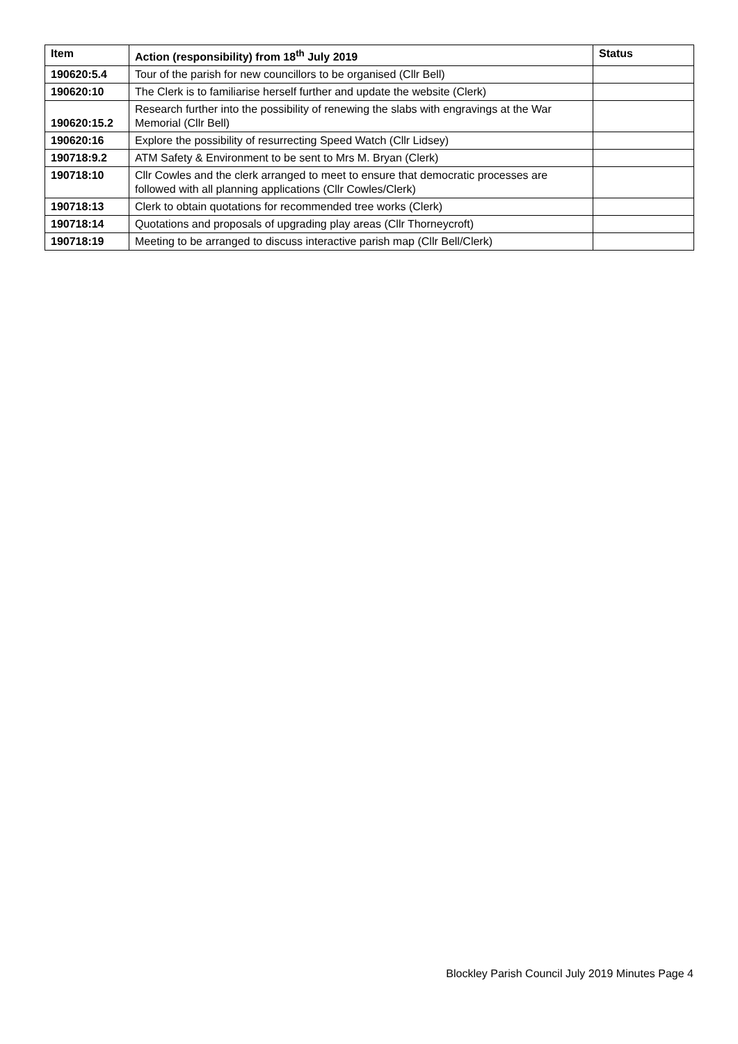| Item | Action (responsibility) from 18<sup>th</sup> July 2019 | Status |
| --- | --- | --- |
| 190620:5.4 | Tour of the parish for new councillors to be organised (Cllr Bell) | |
| 190620:10 | The Clerk is to familiarise herself further and update the website (Clerk) | |
| 190620:15.2 | Research further into the possibility of renewing the slabs with engravings at the War Memorial (Cllr Bell) | |
| 190620:16 | Explore the possibility of resurrecting Speed Watch (Cllr Lidsey) | |
| 190718:9.2 | ATM Safety & Environment to be sent to Mrs M. Bryan (Clerk) | |
| 190718:10 | Cllr Cowles and the clerk arranged to meet to ensure that democratic processes are followed with all planning applications (Cllr Cowles/Clerk) | |
| 190718:13 | Clerk to obtain quotations for recommended tree works (Clerk) | |
| 190718:14 | Quotations and proposals of upgrading play areas (Cllr Thorneycroft) | |
| 190718:19 | Meeting to be arranged to discuss interactive parish map (Cllr Bell/Clerk) | |
Blockley Parish Council July 2019 Minutes Page 4